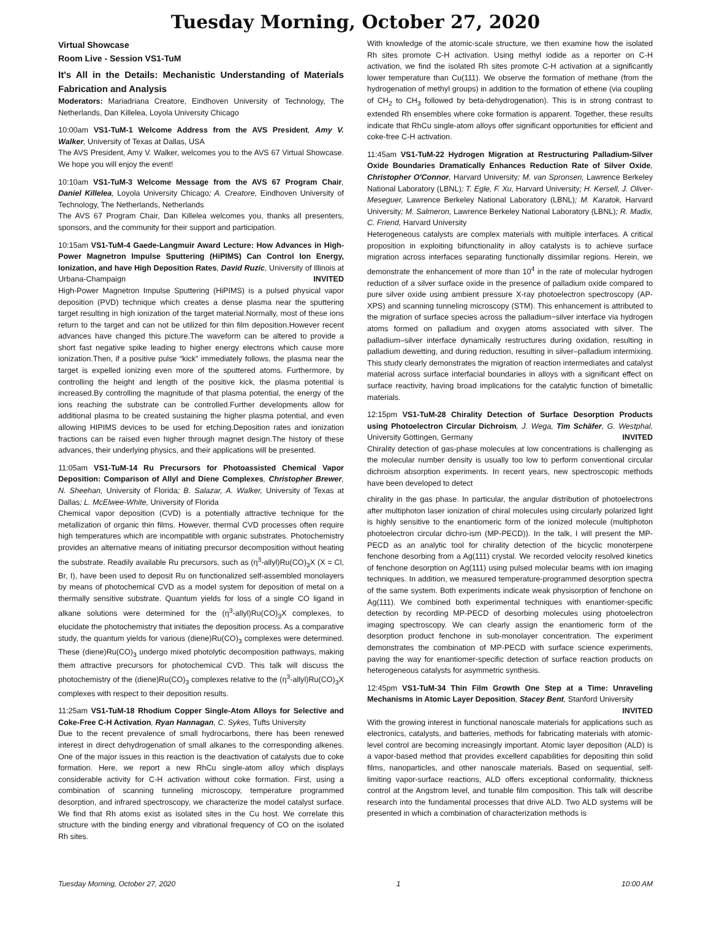Tuesday Morning, October 27, 2020
Virtual Showcase
Room Live - Session VS1-TuM
It's All in the Details: Mechanistic Understanding of Materials Fabrication and Analysis
Moderators: Mariadriana Creatore, Eindhoven University of Technology, The Netherlands, Dan Killelea, Loyola University Chicago
10:00am VS1-TuM-1 Welcome Address from the AVS President, Amy V. Walker, University of Texas at Dallas, USA
The AVS President, Amy V. Walker, welcomes you to the AVS 67 Virtual Showcase. We hope you will enjoy the event!
10:10am VS1-TuM-3 Welcome Message from the AVS 67 Program Chair, Daniel Killelea, Loyola University Chicago; A. Creatore, Eindhoven University of Technology, The Netherlands, Netherlands
The AVS 67 Program Chair, Dan Killelea welcomes you, thanks all presenters, sponsors, and the community for their support and participation.
10:15am VS1-TuM-4 Gaede-Langmuir Award Lecture: How Advances in High-Power Magnetron Impulse Sputtering (HiPIMS) Can Control Ion Energy, Ionization, and have High Deposition Rates, David Ruzic, University of Illinois at Urbana-Champaign INVITED
High-Power Magnetron Impulse Sputtering (HiPIMS) is a pulsed physical vapor deposition (PVD) technique which creates a dense plasma near the sputtering target resulting in high ionization of the target material.Normally, most of these ions return to the target and can not be utilized for thin film deposition.However recent advances have changed this picture.The waveform can be altered to provide a short fast negative spike leading to higher energy electrons which cause more ionization.Then, if a positive pulse “kick” immediately follows, the plasma near the target is expelled ionizing even more of the sputtered atoms. Furthermore, by controlling the height and length of the positive kick, the plasma potential is increased.By controlling the magnitude of that plasma potential, the energy of the ions reaching the substrate can be controlled.Further developments allow for additional plasma to be created sustaining the higher plasma potential, and even allowing HIPIMS devices to be used for etching.Deposition rates and ionization fractions can be raised even higher through magnet design.The history of these advances, their underlying physics, and their applications will be presented.
11:05am VS1-TuM-14 Ru Precursors for Photoassisted Chemical Vapor Deposition: Comparison of Allyl and Diene Complexes, Christopher Brewer, N. Sheehan, University of Florida; B. Salazar, A. Walker, University of Texas at Dallas; L. McElwee-White, University of Florida
Chemical vapor deposition (CVD) is a potentially attractive technique for the metallization of organic thin films. However, thermal CVD processes often require high temperatures which are incompatible with organic substrates. Photochemistry provides an alternative means of initiating precursor decomposition without heating the substrate. Readily available Ru precursors, such as (η<sup>3</sup>-allyl)Ru(CO)<sub>3</sub>X (X = Cl, Br, I), have been used to deposit Ru on functionalized self-assembled monolayers by means of photochemical CVD as a model system for deposition of metal on a thermally sensitive substrate. Quantum yields for loss of a single CO ligand in alkane solutions were determined for the (η<sup>3</sup>-allyl)Ru(CO)<sub>3</sub>X complexes, to elucidate the photochemistry that initiates the deposition process. As a comparative study, the quantum yields for various (diene)Ru(CO)<sub>3</sub> complexes were determined. These (diene)Ru(CO)<sub>3</sub> undergo mixed photolytic decomposition pathways, making them attractive precursors for photochemical CVD. This talk will discuss the photochemistry of the (diene)Ru(CO)<sub>3</sub> complexes relative to the (η<sup>3</sup>-allyl)Ru(CO)<sub>3</sub>X complexes with respect to their deposition results.
11:25am VS1-TuM-18 Rhodium Copper Single-Atom Alloys for Selective and Coke-Free C-H Activation, Ryan Hannagan, C. Sykes, Tufts University
Due to the recent prevalence of small hydrocarbons, there has been renewed interest in direct dehydrogenation of small alkanes to the corresponding alkenes. One of the major issues in this reaction is the deactivation of catalysts due to coke formation. Here, we report a new RhCu single-atom alloy which displays considerable activity for C-H activation without coke formation. First, using a combination of scanning tunneling microscopy, temperature programmed desorption, and infrared spectroscopy, we characterize the model catalyst surface. We find that Rh atoms exist as isolated sites in the Cu host. We correlate this structure with the binding energy and vibrational frequency of CO on the isolated Rh sites.
With knowledge of the atomic-scale structure, we then examine how the isolated Rh sites promote C-H activation. Using methyl iodide as a reporter on C-H activation, we find the isolated Rh sites promote C-H activation at a significantly lower temperature than Cu(111). We observe the formation of methane (from the hydrogenation of methyl groups) in addition to the formation of ethene (via coupling of CH<sub>2</sub> to CH<sub>3</sub> followed by beta-dehydrogenation). This is in strong contrast to extended Rh ensembles where coke formation is apparent. Together, these results indicate that RhCu single-atom alloys offer significant opportunities for efficient and coke-free C-H activation.
11:45am VS1-TuM-22 Hydrogen Migration at Restructuring Palladium-Silver Oxide Boundaries Dramatically Enhances Reduction Rate of Silver Oxide, Christopher O'Connor, Harvard University; M. van Spronsen, Lawrence Berkeley National Laboratory (LBNL); T. Egle, F. Xu, Harvard University; H. Kersell, J. Oliver-Meseguer, Lawrence Berkeley National Laboratory (LBNL); M. Karatok, Harvard University; M. Salmeron, Lawrence Berkeley National Laboratory (LBNL); R. Madix, C. Friend, Harvard University
Heterogeneous catalysts are complex materials with multiple interfaces. A critical proposition in exploiting bifunctionality in alloy catalysts is to achieve surface migration across interfaces separating functionally dissimilar regions. Herein, we demonstrate the enhancement of more than 10<sup>4</sup> in the rate of molecular hydrogen reduction of a silver surface oxide in the presence of palladium oxide compared to pure silver oxide using ambient pressure X-ray photoelectron spectroscopy (AP-XPS) and scanning tunneling microscopy (STM). This enhancement is attributed to the migration of surface species across the palladium−silver interface via hydrogen atoms formed on palladium and oxygen atoms associated with silver. The palladium–silver interface dynamically restructures during oxidation, resulting in palladium dewetting, and during reduction, resulting in silver–palladium intermixing. This study clearly demonstrates the migration of reaction intermediates and catalyst material across surface interfacial boundaries in alloys with a significant effect on surface reactivity, having broad implications for the catalytic function of bimetallic materials.
12:15pm VS1-TuM-28 Chirality Detection of Surface Desorption Products using Photoelectron Circular Dichroism, J. Wega, Tim Schäfer, G. Westphal, University Göttingen, Germany INVITED
Chirality detection of gas-phase molecules at low concentrations is challenging as the molecular number density is usually too low to perform conventional circular dichroism absorption experiments. In recent years, new spectroscopic methods have been developed to detect
chirality in the gas phase. In particular, the angular distribution of photoelectrons after multiphoton laser ionization of chiral molecules using circularly polarized light is highly sensitive to the enantiomeric form of the ionized molecule (multiphoton photoelectron circular dichro-ism (MP-PECD)). In the talk, I will present the MP-PECD as an analytic tool for chirality detection of the bicyclic monoterpene fenchone desorbing from a Ag(111) crystal. We recorded velocity resolved kinetics of fenchone desorption on Ag(111) using pulsed molecular beams with ion imaging techniques. In addition, we measured temperature-programmed desorption spectra of the same system. Both experiments indicate weak physisorption of fenchone on Ag(111). We combined both experimental techniques with enantiomer-specific detection by recording MP-PECD of desorbing molecules using photoelectron imaging spectroscopy. We can clearly assign the enantiomeric form of the desorption product fenchone in sub-monolayer concentration. The experiment demonstrates the combination of MP-PECD with surface science experiments, paving the way for enantiomer-specific detection of surface reaction products on heterogeneous catalysts for asymmetric synthesis.
12:45pm VS1-TuM-34 Thin Film Growth One Step at a Time: Unraveling Mechanisms in Atomic Layer Deposition, Stacey Bent, Stanford University INVITED
With the growing interest in functional nanoscale materials for applications such as electronics, catalysts, and batteries, methods for fabricating materials with atomic-level control are becoming increasingly important. Atomic layer deposition (ALD) is a vapor-based method that provides excellent capabilities for depositing thin solid films, nanoparticles, and other nanoscale materials. Based on sequential, self-limiting vapor-surface reactions, ALD offers exceptional conformality, thickness control at the Angstrom level, and tunable film composition. This talk will describe research into the fundamental processes that drive ALD. Two ALD systems will be presented in which a combination of characterization methods is
Tuesday Morning, October 27, 2020 1 10:00 AM